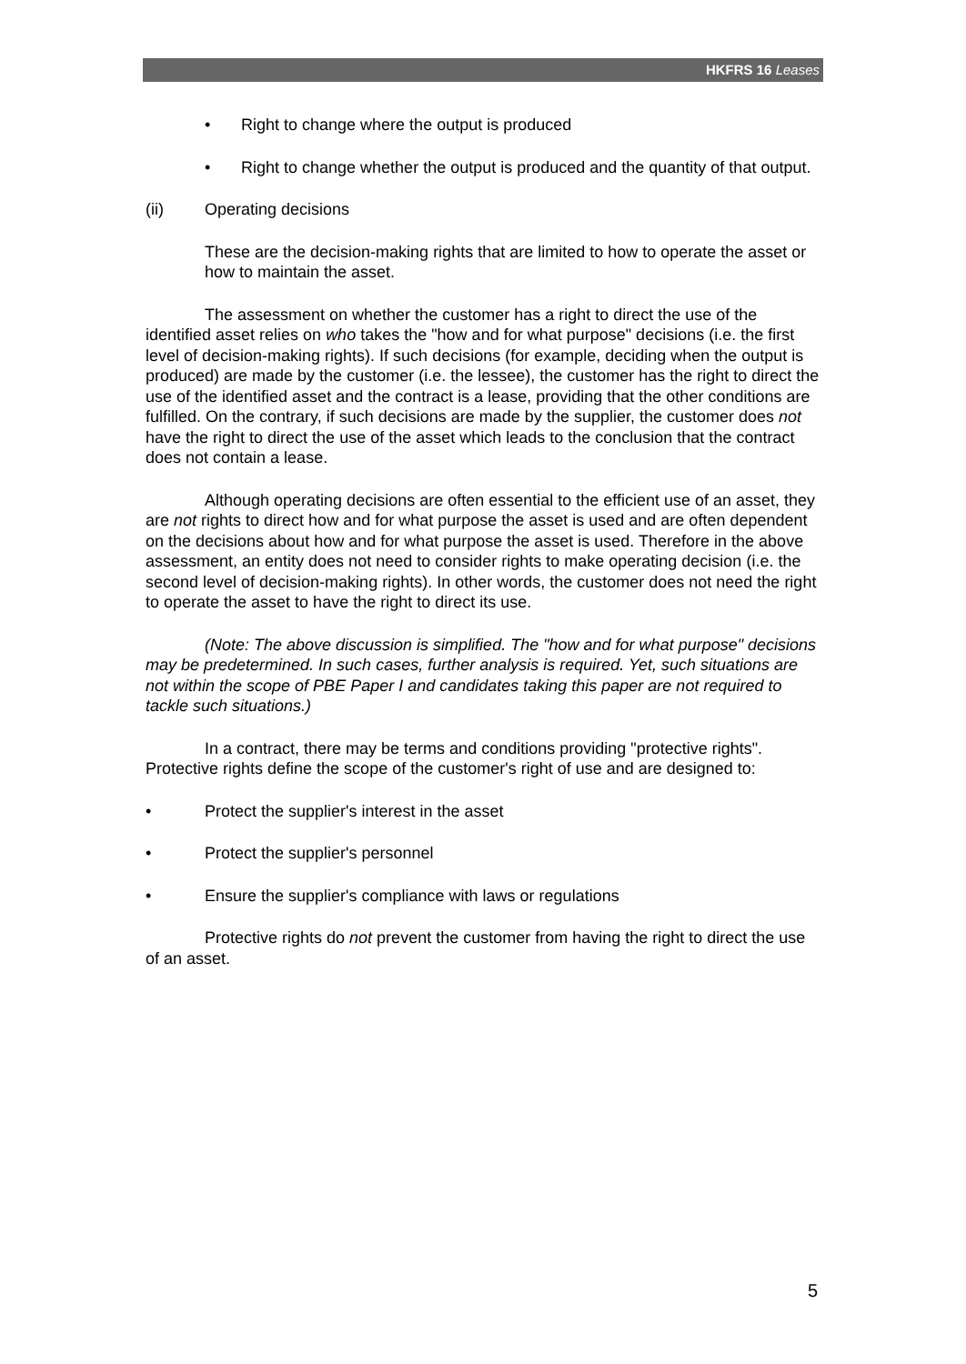HKFRS 16 Leases
• Right to change where the output is produced
• Right to change whether the output is produced and the quantity of that output.
(ii) Operating decisions
These are the decision-making rights that are limited to how to operate the asset or how to maintain the asset.
The assessment on whether the customer has a right to direct the use of the identified asset relies on who takes the "how and for what purpose" decisions (i.e. the first level of decision-making rights). If such decisions (for example, deciding when the output is produced) are made by the customer (i.e. the lessee), the customer has the right to direct the use of the identified asset and the contract is a lease, providing that the other conditions are fulfilled. On the contrary, if such decisions are made by the supplier, the customer does not have the right to direct the use of the asset which leads to the conclusion that the contract does not contain a lease.
Although operating decisions are often essential to the efficient use of an asset, they are not rights to direct how and for what purpose the asset is used and are often dependent on the decisions about how and for what purpose the asset is used. Therefore in the above assessment, an entity does not need to consider rights to make operating decision (i.e. the second level of decision-making rights). In other words, the customer does not need the right to operate the asset to have the right to direct its use.
(Note: The above discussion is simplified. The "how and for what purpose" decisions may be predetermined. In such cases, further analysis is required. Yet, such situations are not within the scope of PBE Paper I and candidates taking this paper are not required to tackle such situations.)
In a contract, there may be terms and conditions providing "protective rights". Protective rights define the scope of the customer's right of use and are designed to:
• Protect the supplier's interest in the asset
• Protect the supplier's personnel
• Ensure the supplier's compliance with laws or regulations
Protective rights do not prevent the customer from having the right to direct the use of an asset.
5